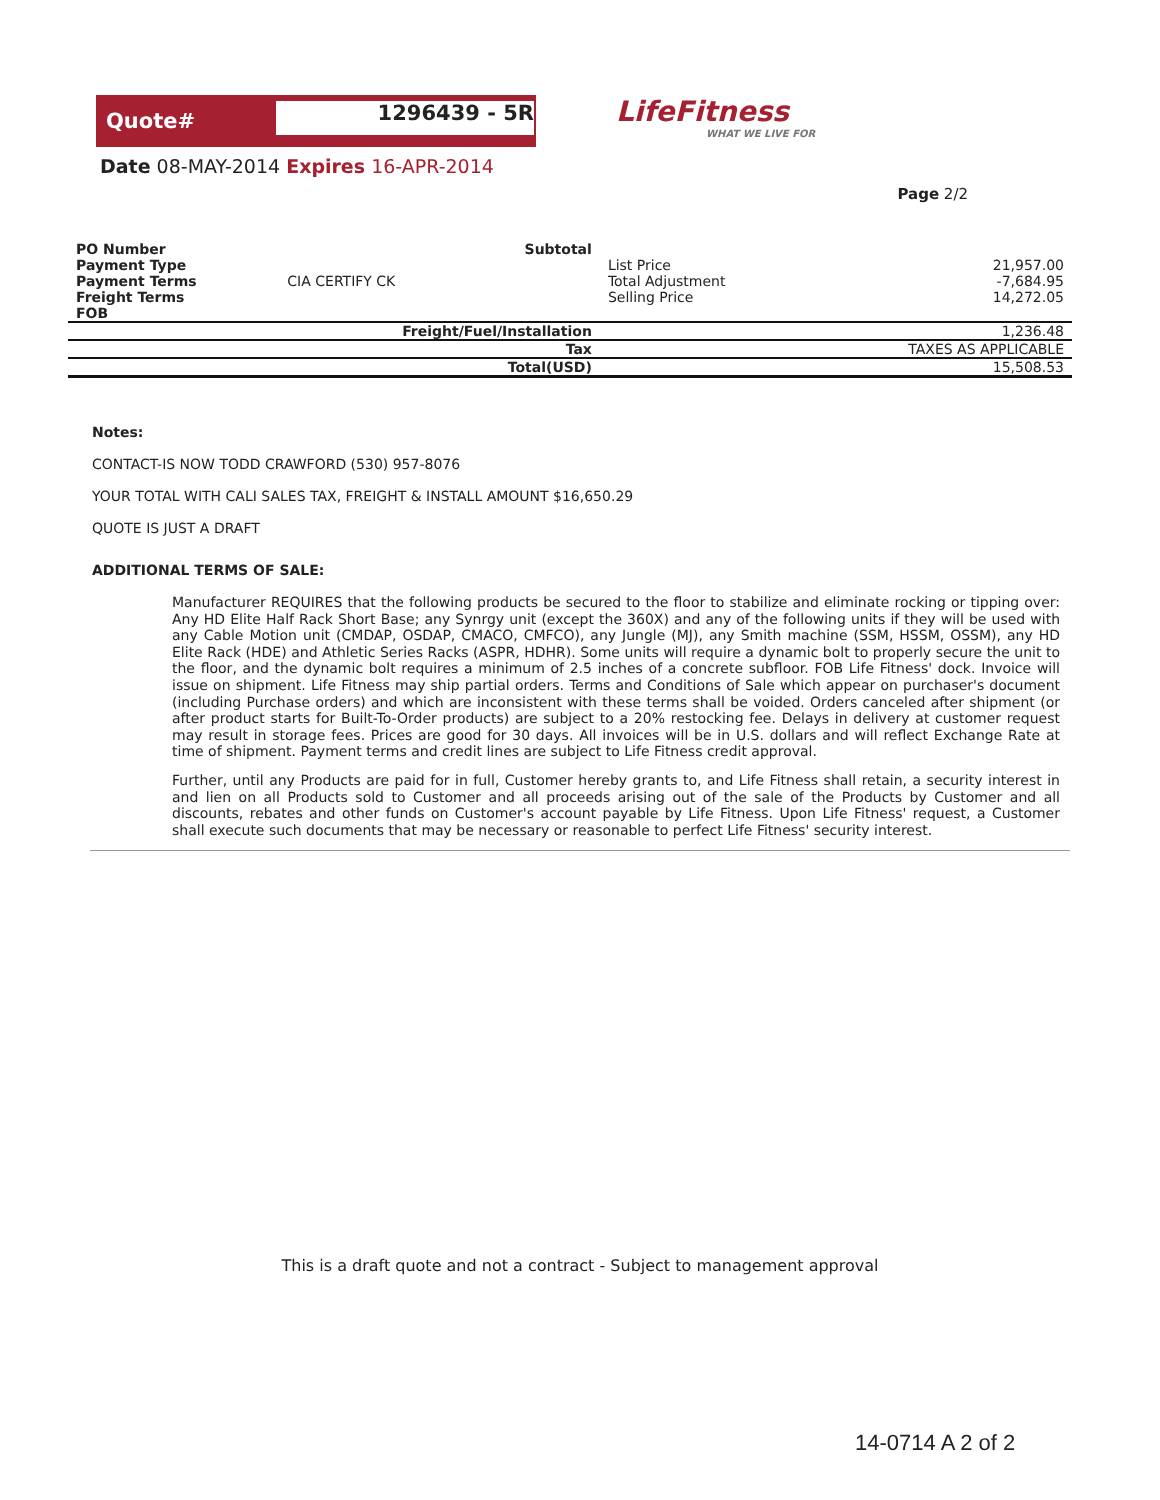Quote#
1296439 - 5R
LifeFitness
WHAT WE LIVE FOR
Date 08-MAY-2014 Expires 16-APR-2014
Page 2/2
| PO Number Payment Type Payment Terms Freight Terms FOB | CIA CERTIFY CK | Subtotal | List Price Total Adjustment Selling Price | 21,957.00 -7,684.95 14,272.05 |
| Freight/Fuel/Installation | | | | 1,236.48 |
| Tax | | | | TAXES AS APPLICABLE |
| Total(USD) | | | | 15,508.53 |
Notes:
CONTACT-IS NOW TODD CRAWFORD (530) 957-8076
YOUR TOTAL WITH CALI SALES TAX, FREIGHT & INSTALL AMOUNT $16,650.29
QUOTE IS JUST A DRAFT
ADDITIONAL TERMS OF SALE:
Manufacturer REQUIRES that the following products be secured to the floor to stabilize and eliminate rocking or tipping over: Any HD Elite Half Rack Short Base; any Synrgy unit (except the 360X) and any of the following units if they will be used with any Cable Motion unit (CMDAP, OSDAP, CMACO, CMFCO), any Jungle (MJ), any Smith machine (SSM, HSSM, OSSM), any HD Elite Rack (HDE) and Athletic Series Racks (ASPR, HDHR). Some units will require a dynamic bolt to properly secure the unit to the floor, and the dynamic bolt requires a minimum of 2.5 inches of a concrete subfloor. FOB Life Fitness' dock. Invoice will issue on shipment. Life Fitness may ship partial orders. Terms and Conditions of Sale which appear on purchaser's document (including Purchase orders) and which are inconsistent with these terms shall be voided. Orders canceled after shipment (or after product starts for Built-To-Order products) are subject to a 20% restocking fee. Delays in delivery at customer request may result in storage fees. Prices are good for 30 days. All invoices will be in U.S. dollars and will reflect Exchange Rate at time of shipment. Payment terms and credit lines are subject to Life Fitness credit approval.
Further, until any Products are paid for in full, Customer hereby grants to, and Life Fitness shall retain, a security interest in and lien on all Products sold to Customer and all proceeds arising out of the sale of the Products by Customer and all discounts, rebates and other funds on Customer's account payable by Life Fitness. Upon Life Fitness' request, a Customer shall execute such documents that may be necessary or reasonable to perfect Life Fitness' security interest.
This is a draft quote and not a contract - Subject to management approval
14-0714 A 2 of 2